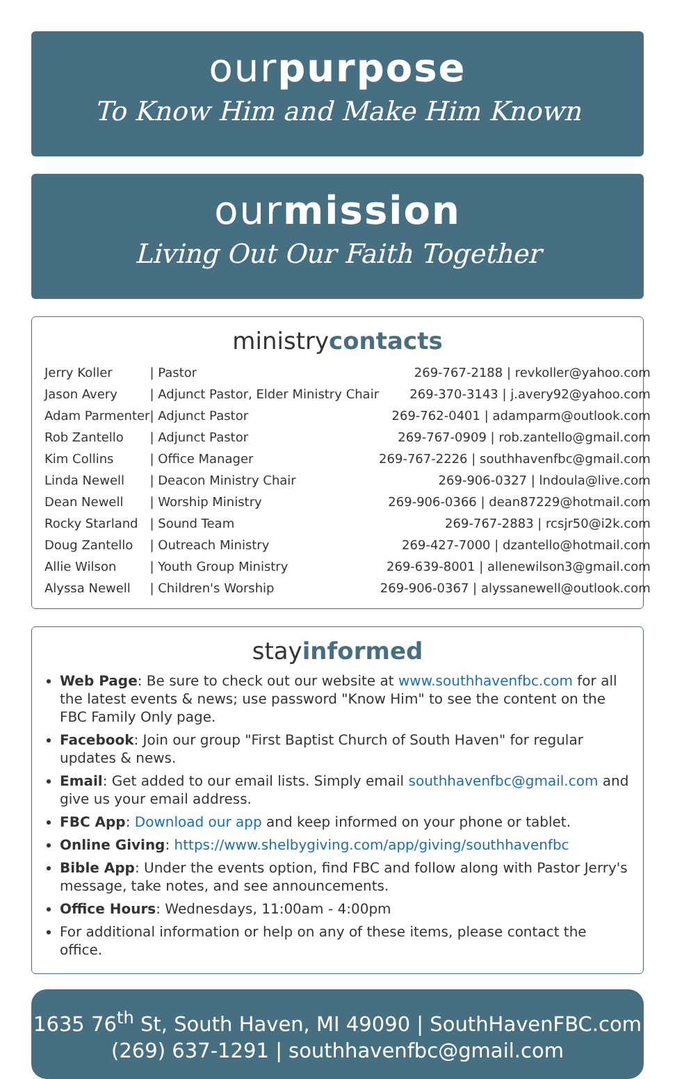ourpurpose
To Know Him and Make Him Known
ourmission
Living Out Our Faith Together
ministrycontacts
| Jerry Koller | / Pastor | 269-767-2188 / revkoller@yahoo.com |
| Jason Avery | / Adjunct Pastor, Elder Ministry Chair | 269-370-3143 / j.avery92@yahoo.com |
| Adam Parmenter | / Adjunct Pastor | 269-762-0401 / adamparm@outlook.com |
| Rob Zantello | / Adjunct Pastor | 269-767-0909 / rob.zantello@gmail.com |
| Kim Collins | / Office Manager | 269-767-2226 / southhavenfbc@gmail.com |
| Linda Newell | / Deacon Ministry Chair | 269-906-0327 / lndoula@live.com |
| Dean Newell | / Worship Ministry | 269-906-0366 / dean87229@hotmail.com |
| Rocky Starland | / Sound Team | 269-767-2883 / rcsjr50@i2k.com |
| Doug Zantello | / Outreach Ministry | 269-427-7000 / dzantello@hotmail.com |
| Allie Wilson | / Youth Group Ministry | 269-639-8001 / allenewilson3@gmail.com |
| Alyssa Newell | / Children's Worship | 269-906-0367 / alyssanewell@outlook.com |
stayinformed
Web Page: Be sure to check out our website at www.southhavenfbc.com for all the latest events & news; use password "Know Him" to see the content on the FBC Family Only page.
Facebook: Join our group "First Baptist Church of South Haven" for regular updates & news.
Email: Get added to our email lists. Simply email southhavenfbc@gmail.com and give us your email address.
FBC App: Download our app and keep informed on your phone or tablet.
Online Giving: https://www.shelbygiving.com/app/giving/southhavenfbc
Bible App: Under the events option, find FBC and follow along with Pastor Jerry's message, take notes, and see announcements.
Office Hours: Wednesdays, 11:00am - 4:00pm
For additional information or help on any of these items, please contact the office.
1635 76<sup>th</sup> St, South Haven, MI 49090 | SouthHavenFBC.com
(269) 637-1291 | southhavenfbc@gmail.com